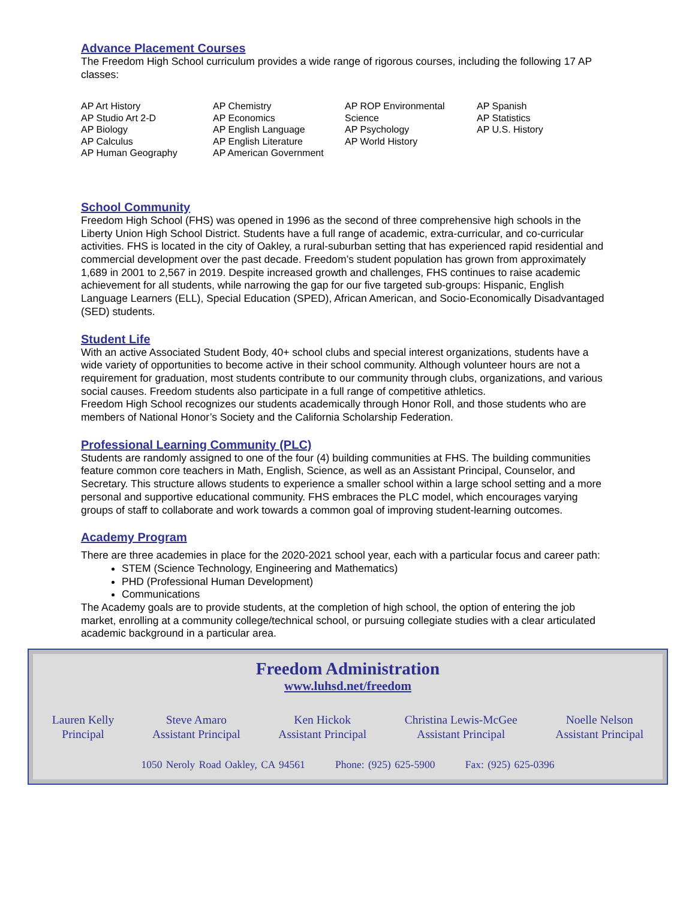Advance Placement Courses
The Freedom High School curriculum provides a wide range of rigorous courses, including the following 17 AP classes:
AP Art History
AP Studio Art 2-D
AP Biology
AP Calculus
AP Human Geography
AP Chemistry
AP Economics
AP English Language
AP English Literature
AP American Government
AP ROP Environmental Science
AP Psychology
AP World History
AP Spanish
AP Statistics
AP U.S. History
School Community
Freedom High School (FHS) was opened in 1996 as the second of three comprehensive high schools in the Liberty Union High School District. Students have a full range of academic, extra-curricular, and co-curricular activities. FHS is located in the city of Oakley, a rural-suburban setting that has experienced rapid residential and commercial development over the past decade. Freedom’s student population has grown from approximately 1,689 in 2001 to 2,567 in 2019. Despite increased growth and challenges, FHS continues to raise academic achievement for all students, while narrowing the gap for our five targeted sub-groups: Hispanic, English Language Learners (ELL), Special Education (SPED), African American, and Socio-Economically Disadvantaged (SED) students.
Student Life
With an active Associated Student Body, 40+ school clubs and special interest organizations, students have a wide variety of opportunities to become active in their school community. Although volunteer hours are not a requirement for graduation, most students contribute to our community through clubs, organizations, and various social causes. Freedom students also participate in a full range of competitive athletics.
Freedom High School recognizes our students academically through Honor Roll, and those students who are members of National Honor’s Society and the California Scholarship Federation.
Professional Learning Community (PLC)
Students are randomly assigned to one of the four (4) building communities at FHS. The building communities feature common core teachers in Math, English, Science, as well as an Assistant Principal, Counselor, and Secretary. This structure allows students to experience a smaller school within a large school setting and a more personal and supportive educational community. FHS embraces the PLC model, which encourages varying groups of staff to collaborate and work towards a common goal of improving student-learning outcomes.
Academy Program
There are three academies in place for the 2020-2021 school year, each with a particular focus and career path:
STEM (Science Technology, Engineering and Mathematics)
PHD (Professional Human Development)
Communications
The Academy goals are to provide students, at the completion of high school, the option of entering the job market, enrolling at a community college/technical school, or pursuing collegiate studies with a clear articulated academic background in a particular area.
Freedom Administration
www.luhsd.net/freedom
Lauren Kelly
Principal
Steve Amaro
Assistant Principal
Ken Hickok
Assistant Principal
Christina Lewis-McGee
Assistant Principal
Noelle Nelson
Assistant Principal
1050 Neroly Road Oakley, CA 94561 Phone: (925) 625-5900 Fax: (925) 625-0396